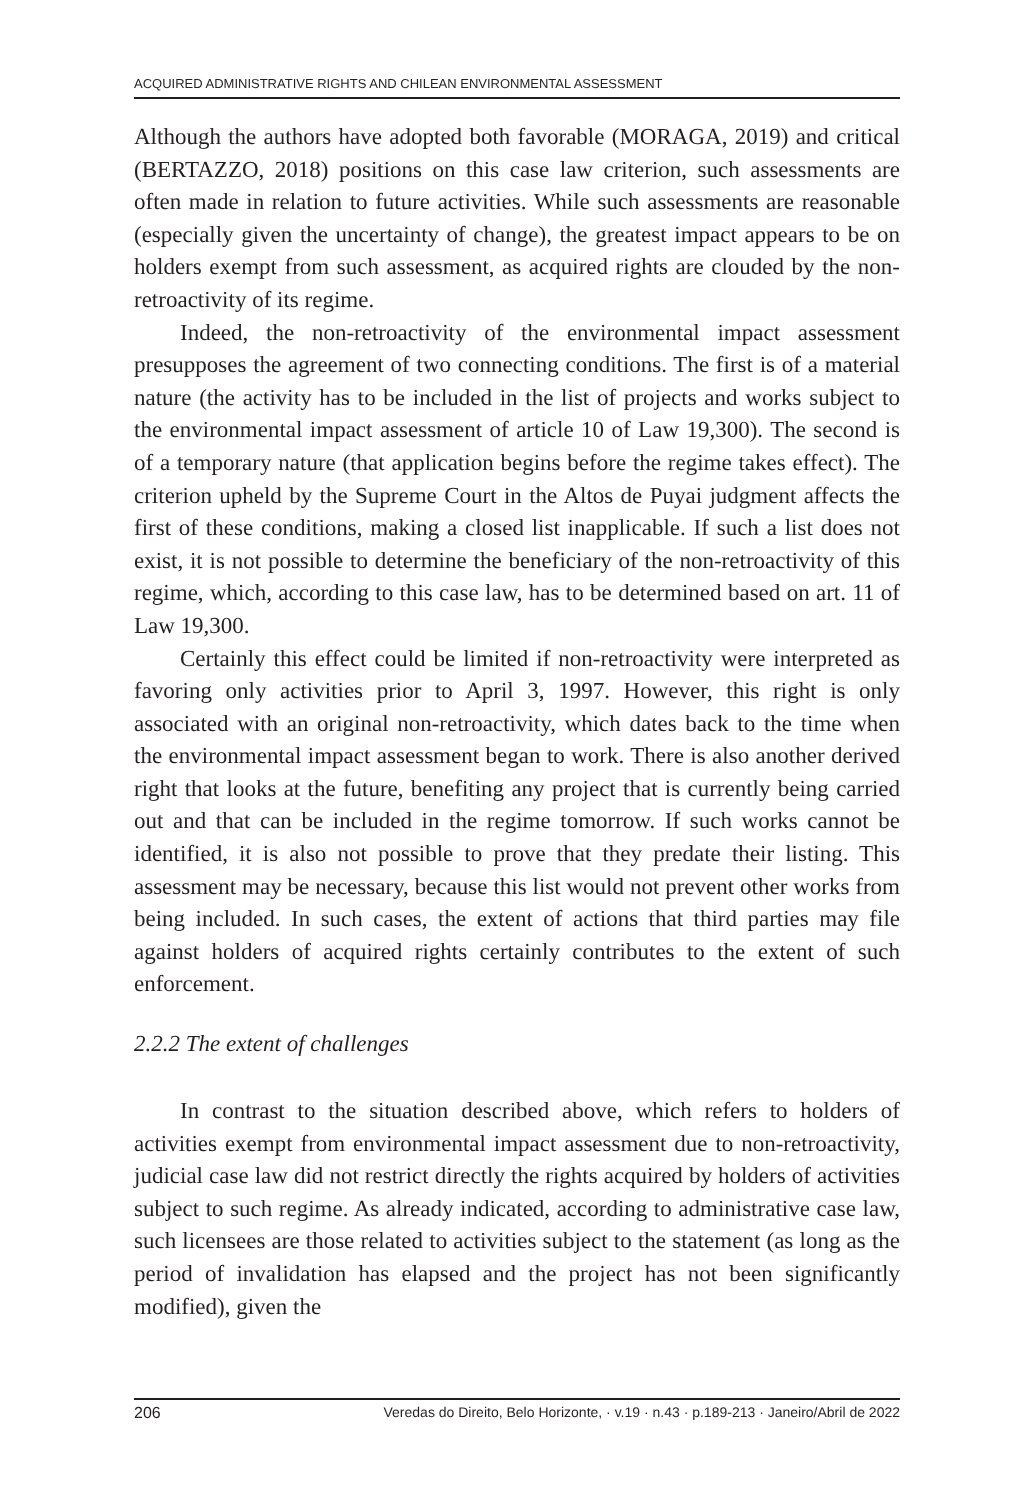ACQUIRED ADMINISTRATIVE RIGHTS AND CHILEAN ENVIRONMENTAL ASSESSMENT
Although the authors have adopted both favorable (MORAGA, 2019) and critical (BERTAZZO, 2018) positions on this case law criterion, such assessments are often made in relation to future activities. While such assessments are reasonable (especially given the uncertainty of change), the greatest impact appears to be on holders exempt from such assessment, as acquired rights are clouded by the non-retroactivity of its regime.
Indeed, the non-retroactivity of the environmental impact assessment presupposes the agreement of two connecting conditions. The first is of a material nature (the activity has to be included in the list of projects and works subject to the environmental impact assessment of article 10 of Law 19,300). The second is of a temporary nature (that application begins before the regime takes effect). The criterion upheld by the Supreme Court in the Altos de Puyai judgment affects the first of these conditions, making a closed list inapplicable. If such a list does not exist, it is not possible to determine the beneficiary of the non-retroactivity of this regime, which, according to this case law, has to be determined based on art. 11 of Law 19,300.
Certainly this effect could be limited if non-retroactivity were interpreted as favoring only activities prior to April 3, 1997. However, this right is only associated with an original non-retroactivity, which dates back to the time when the environmental impact assessment began to work. There is also another derived right that looks at the future, benefiting any project that is currently being carried out and that can be included in the regime tomorrow. If such works cannot be identified, it is also not possible to prove that they predate their listing. This assessment may be necessary, because this list would not prevent other works from being included. In such cases, the extent of actions that third parties may file against holders of acquired rights certainly contributes to the extent of such enforcement.
2.2.2 The extent of challenges
In contrast to the situation described above, which refers to holders of activities exempt from environmental impact assessment due to non-retroactivity, judicial case law did not restrict directly the rights acquired by holders of activities subject to such regime. As already indicated, according to administrative case law, such licensees are those related to activities subject to the statement (as long as the period of invalidation has elapsed and the project has not been significantly modified), given the
206 Veredas do Direito, Belo Horizonte, · v.19 · n.43 · p.189-213 · Janeiro/Abril de 2022